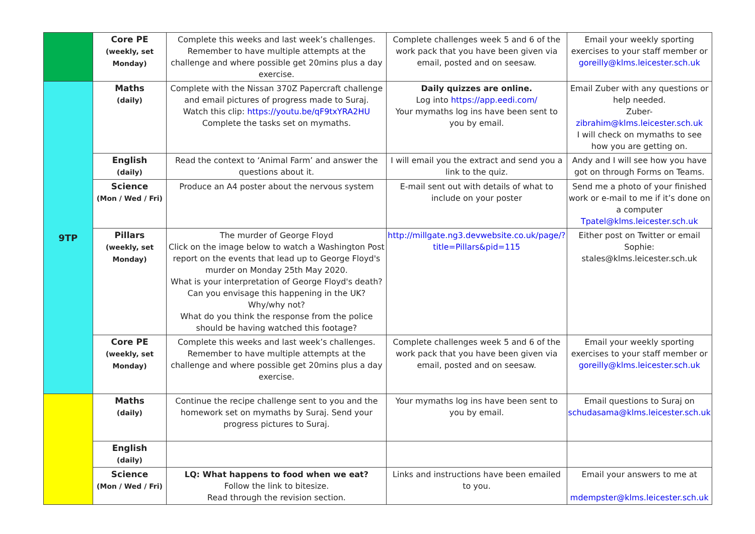| | Core PE (weekly, set Monday) | Complete this weeks and last week’s challenges. Remember to have multiple attempts at the challenge and where possible get 20mins plus a day exercise. | Complete challenges week 5 and 6 of the work pack that you have been given via email, posted and on seesaw. | Email your weekly sporting exercises to your staff member or goreilly@klms.leicester.sch.uk |
| 9TP | Maths (daily) | Complete with the Nissan 370Z Papercraft challenge and email pictures of progress made to Suraj. Watch this clip: https://youtu.be/qF9txYRA2HU Complete the tasks set on mymaths. | Daily quizzes are online. Log into https://app.eedi.com/ Your mymaths log ins have been sent to you by email. | Email Zuber with any questions or help needed. Zuber- zibrahim@klms.leicester.sch.uk I will check on mymaths to see how you are getting on. |
| | English (daily) | Read the context to ‘Animal Farm’ and answer the questions about it. | I will email you the extract and send you a link to the quiz. | Andy and I will see how you have got on through Forms on Teams. |
| | Science (Mon / Wed / Fri) | Produce an A4 poster about the nervous system | E-mail sent out with details of what to include on your poster | Send me a photo of your finished work or e-mail to me if it’s done on a computer Tpatel@klms.leicester.sch.uk |
| | Pillars (weekly, set Monday) | The murder of George Floyd Click on the image below to watch a Washington Post report on the events that lead up to George Floyd's murder on Monday 25th May 2020. What is your interpretation of George Floyd's death? Can you envisage this happening in the UK? Why/why not? What do you think the response from the police should be having watched this footage? | http://millgate.ng3.devwebsite.co.uk/page/?title=Pillars&pid=115 | Either post on Twitter or email Sophie: stales@klms.leicester.sch.uk |
| | Core PE (weekly, set Monday) | Complete this weeks and last week’s challenges. Remember to have multiple attempts at the challenge and where possible get 20mins plus a day exercise. | Complete challenges week 5 and 6 of the work pack that you have been given via email, posted and on seesaw. | Email your weekly sporting exercises to your staff member or goreilly@klms.leicester.sch.uk |
| | Maths (daily) | Continue the recipe challenge sent to you and the homework set on mymaths by Suraj. Send your progress pictures to Suraj. | Your mymaths log ins have been sent to you by email. | Email questions to Suraj on schudasama@klms.leicester.sch.uk |
| | English (daily) | | | |
| | Science (Mon / Wed / Fri) | LQ: What happens to food when we eat? Follow the link to bitesize. Read through the revision section. | Links and instructions have been emailed to you. | Email your answers to me at mdempster@klms.leicester.sch.uk |